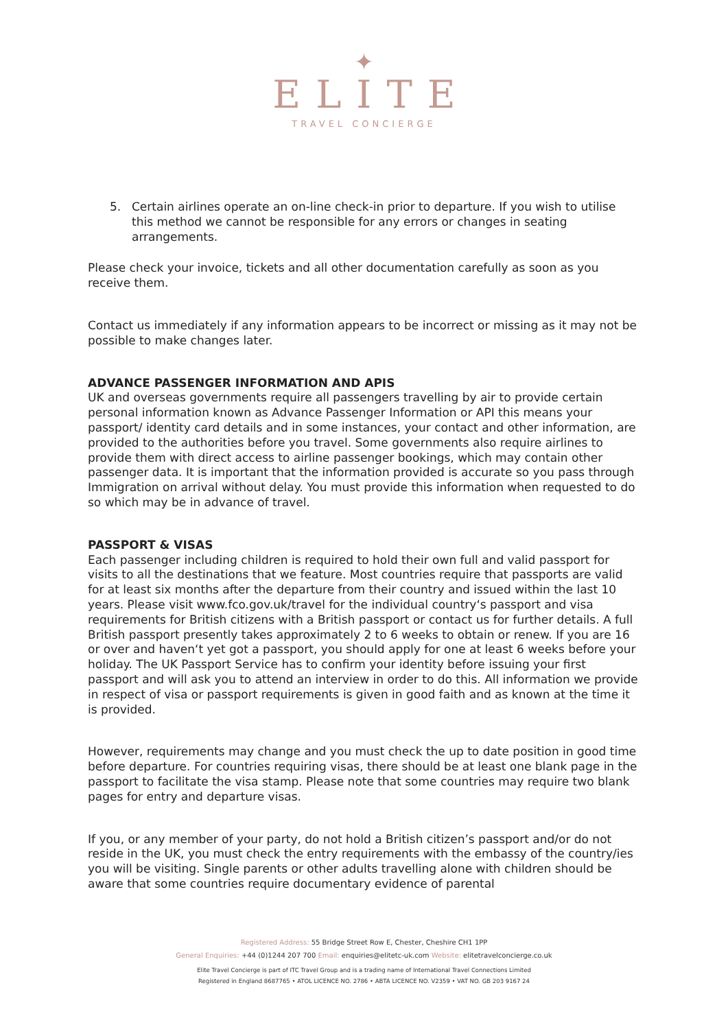✦
ELITE
TRAVEL CONCIERGE
5. Certain airlines operate an on-line check-in prior to departure. If you wish to utilise this method we cannot be responsible for any errors or changes in seating arrangements.
Please check your invoice, tickets and all other documentation carefully as soon as you receive them.
Contact us immediately if any information appears to be incorrect or missing as it may not be possible to make changes later.
ADVANCE PASSENGER INFORMATION AND APIS
UK and overseas governments require all passengers travelling by air to provide certain personal information known as Advance Passenger Information or API this means your passport/ identity card details and in some instances, your contact and other information, are provided to the authorities before you travel. Some governments also require airlines to provide them with direct access to airline passenger bookings, which may contain other passenger data. It is important that the information provided is accurate so you pass through Immigration on arrival without delay. You must provide this information when requested to do so which may be in advance of travel.
PASSPORT & VISAS
Each passenger including children is required to hold their own full and valid passport for visits to all the destinations that we feature. Most countries require that passports are valid for at least six months after the departure from their country and issued within the last 10 years. Please visit www.fco.gov.uk/travel for the individual country‘s passport and visa requirements for British citizens with a British passport or contact us for further details. A full British passport presently takes approximately 2 to 6 weeks to obtain or renew. If you are 16 or over and haven‘t yet got a passport, you should apply for one at least 6 weeks before your holiday. The UK Passport Service has to confirm your identity before issuing your first passport and will ask you to attend an interview in order to do this. All information we provide in respect of visa or passport requirements is given in good faith and as known at the time it is provided.
However, requirements may change and you must check the up to date position in good time before departure. For countries requiring visas, there should be at least one blank page in the passport to facilitate the visa stamp. Please note that some countries may require two blank pages for entry and departure visas.
If you, or any member of your party, do not hold a British citizen’s passport and/or do not reside in the UK, you must check the entry requirements with the embassy of the country/ies you will be visiting. Single parents or other adults travelling alone with children should be aware that some countries require documentary evidence of parental
Registered Address: 55 Bridge Street Row E, Chester, Cheshire CH1 1PP
General Enquiries: +44 (0)1244 207 700 Email: enquiries@elitetc-uk.com Website: elitetravelconcierge.co.uk
Elite Travel Concierge is part of ITC Travel Group and is a trading name of International Travel Connections Limited
Registered in England 8687765 • ATOL LICENCE NO. 2786 • ABTA LICENCE NO. V2359 • VAT NO. GB 203 9167 24